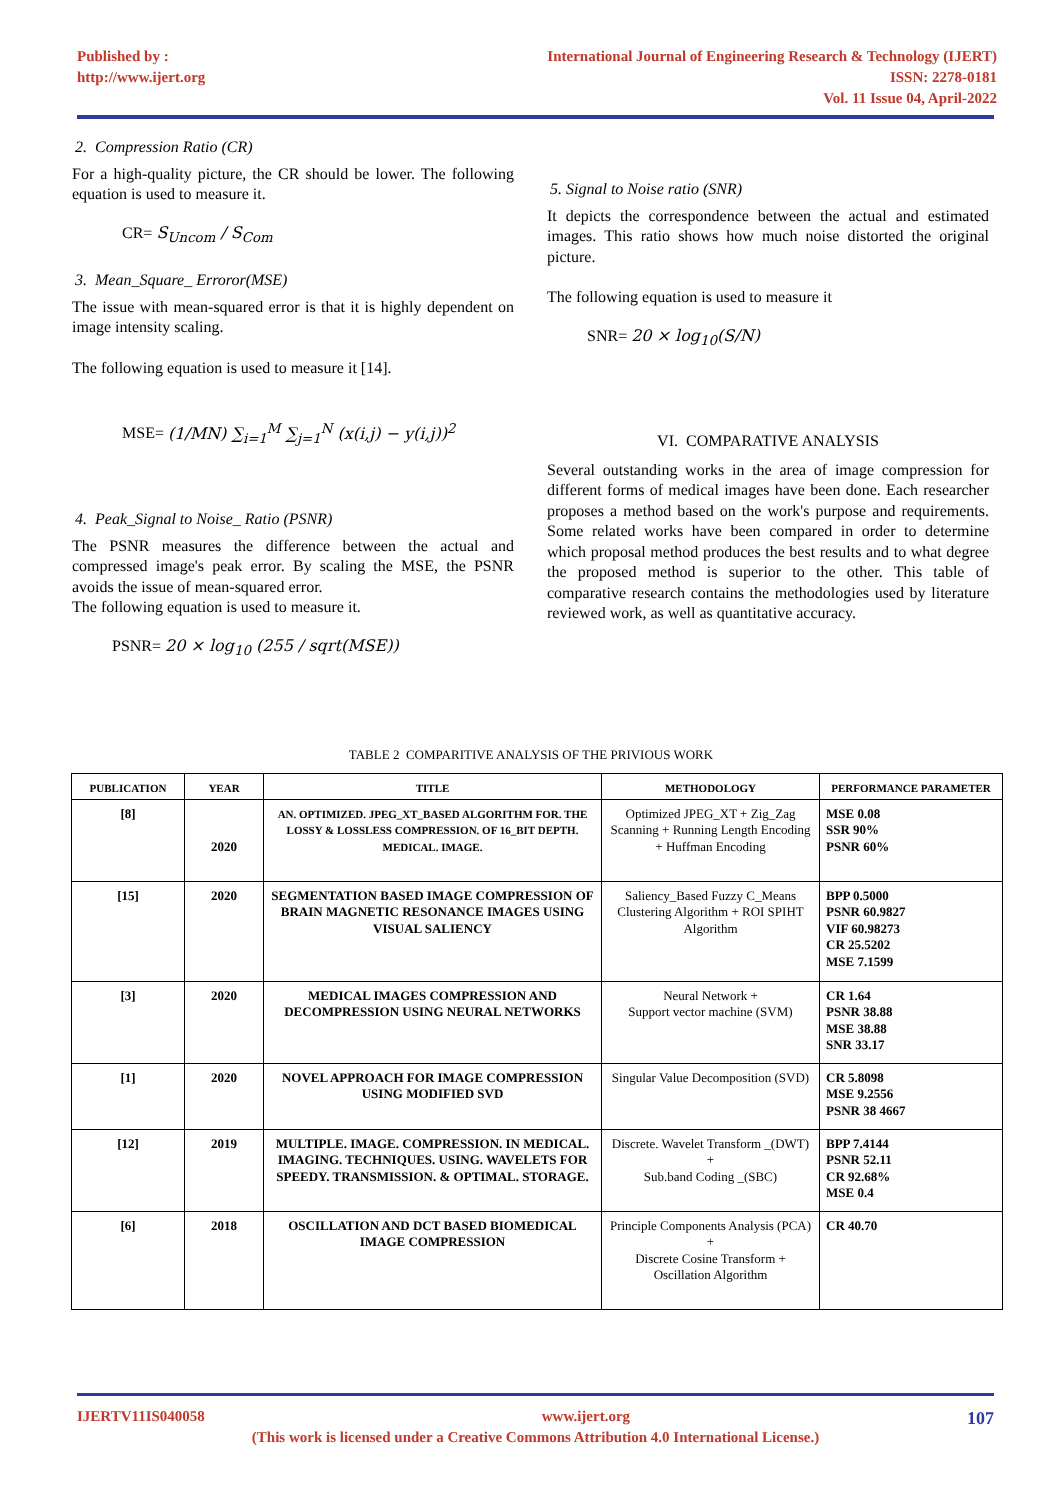Published by :
http://www.ijert.org
International Journal of Engineering Research & Technology (IJERT)
ISSN: 2278-0181
Vol. 11 Issue 04, April-2022
2. Compression Ratio (CR)
For a high-quality picture, the CR should be lower. The following equation is used to measure it.
CR= S<sub>Uncom</sub> / S<sub>Com</sub>
3. Mean_Square_ Erroror(MSE)
The issue with mean-squared error is that it is highly dependent on image intensity scaling.
The following equation is used to measure it [14].
MSE= (1/MN) ∑<sub>i=1</sub><sup>M</sup> ∑<sub>j=1</sub><sup>N</sup> (x(i,j) − y(i,j))<sup>2</sup>
4. Peak_Signal to Noise_ Ratio (PSNR)
The PSNR measures the difference between the actual and compressed image's peak error. By scaling the MSE, the PSNR avoids the issue of mean-squared error.
The following equation is used to measure it.
PSNR= 20 × log<sub>10</sub> (255 / sqrt(MSE))
5. Signal to Noise ratio (SNR)
It depicts the correspondence between the actual and estimated images. This ratio shows how much noise distorted the original picture.
The following equation is used to measure it
SNR= 20 × log<sub>10</sub>(S/N)
VI. COMPARATIVE ANALYSIS
Several outstanding works in the area of image compression for different forms of medical images have been done. Each researcher proposes a method based on the work's purpose and requirements. Some related works have been compared in order to determine which proposal method produces the best results and to what degree the proposed method is superior to the other. This table of comparative research contains the methodologies used by literature reviewed work, as well as quantitative accuracy.
TABLE 2 COMPARITIVE ANALYSIS OF THE PRIVIOUS WORK
| PUBLICATION | YEAR | TITLE | METHODOLOGY | PERFORMANCE PARAMETER |
| --- | --- | --- | --- | --- |
| [8] | 2020 | AN. OPTIMIZED. JPEG_XT_BASED ALGORITHM FOR. THE LOSSY & LOSSLESS COMPRESSION. OF 16_BIT DEPTH. MEDICAL. IMAGE. | Optimized JPEG_XT + Zig_Zag Scanning + Running Length Encoding + Huffman Encoding | MSE 0.08 SSR 90% PSNR 60% |
| [15] | 2020 | SEGMENTATION BASED IMAGE COMPRESSION OF BRAIN MAGNETIC RESONANCE IMAGES USING VISUAL SALIENCY | Saliency_Based Fuzzy C_Means Clustering Algorithm + ROI SPIHT Algorithm | BPP 0.5000 PSNR 60.9827 VIF 60.98273 CR 25.5202 MSE 7.1599 |
| [3] | 2020 | MEDICAL IMAGES COMPRESSION AND DECOMPRESSION USING NEURAL NETWORKS | Neural Network + Support vector machine (SVM) | CR 1.64 PSNR 38.88 MSE 38.88 SNR 33.17 |
| [1] | 2020 | NOVEL APPROACH FOR IMAGE COMPRESSION USING MODIFIED SVD | Singular Value Decomposition (SVD) | CR 5.8098 MSE 9.2556 PSNR 38 4667 |
| [12] | 2019 | MULTIPLE. IMAGE. COMPRESSION. IN MEDICAL. IMAGING. TECHNIQUES. USING. WAVELETS FOR SPEEDY. TRANSMISSION. & OPTIMAL. STORAGE. | Discrete. Wavelet Transform _(DWT) + Sub.band Coding _(SBC) | BPP 7.4144 PSNR 52.11 CR 92.68% MSE 0.4 |
| [6] | 2018 | OSCILLATION AND DCT BASED BIOMEDICAL IMAGE COMPRESSION | Principle Components Analysis (PCA) + Discrete Cosine Transform + Oscillation Algorithm | CR 40.70 |
IJERTV11IS040058 www.ijert.org 107
(This work is licensed under a Creative Commons Attribution 4.0 International License.)